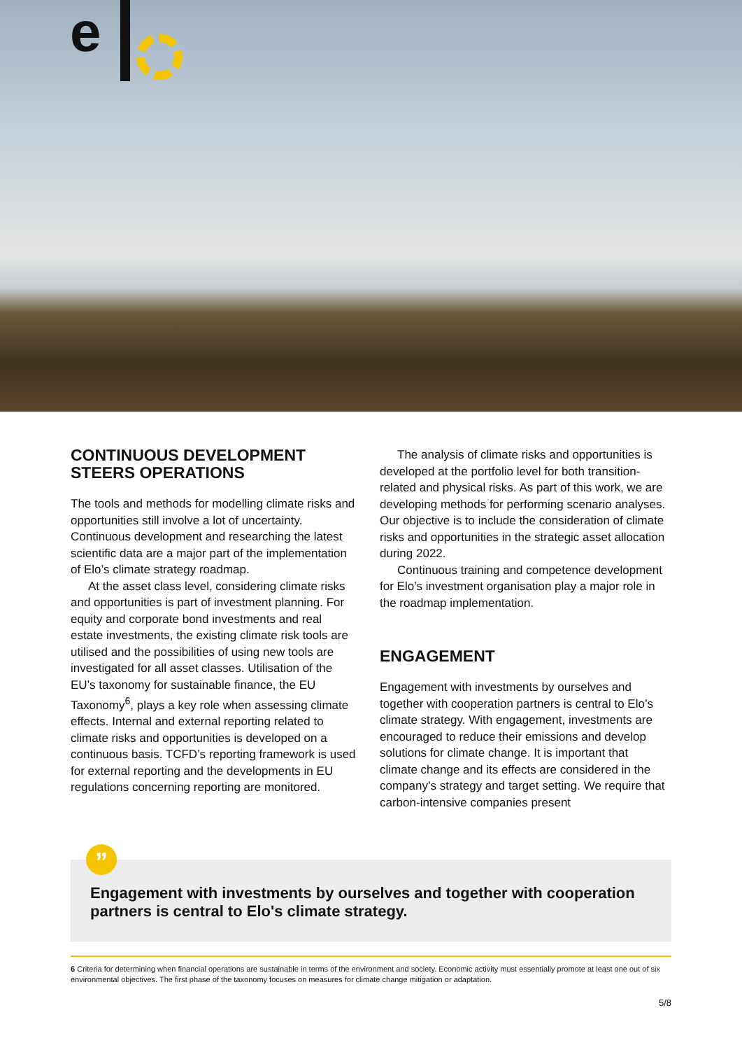e
CONTINUOUS DEVELOPMENT STEERS OPERATIONS
The tools and methods for modelling climate risks and opportunities still involve a lot of uncertainty. Continuous development and researching the latest scientific data are a major part of the implementation of Elo’s climate strategy roadmap.
At the asset class level, considering climate risks and opportunities is part of investment planning. For equity and corporate bond investments and real estate investments, the existing climate risk tools are utilised and the possibilities of using new tools are investigated for all asset classes. Utilisation of the EU’s taxonomy for sustainable finance, the EU Taxonomy<sup>6</sup>, plays a key role when assessing climate effects. Internal and external reporting related to climate risks and opportunities is developed on a continuous basis. TCFD’s reporting framework is used for external reporting and the developments in EU regulations concerning reporting are monitored.
The analysis of climate risks and opportunities is developed at the portfolio level for both transition-related and physical risks. As part of this work, we are developing methods for performing scenario analyses. Our objective is to include the consideration of climate risks and opportunities in the strategic asset allocation during 2022.
Continuous training and competence development for Elo’s investment organisation play a major role in the roadmap implementation.
ENGAGEMENT
Engagement with investments by ourselves and together with cooperation partners is central to Elo’s climate strategy. With engagement, investments are encouraged to reduce their emissions and develop solutions for climate change. It is important that climate change and its effects are considered in the company’s strategy and target setting. We require that carbon-intensive companies present
”
Engagement with investments by ourselves and together with cooperation partners is central to Elo's climate strategy.
6 Criteria for determining when financial operations are sustainable in terms of the environment and society. Economic activity must essentially promote at least one out of six environmental objectives. The first phase of the taxonomy focuses on measures for climate change mitigation or adaptation.
5/8